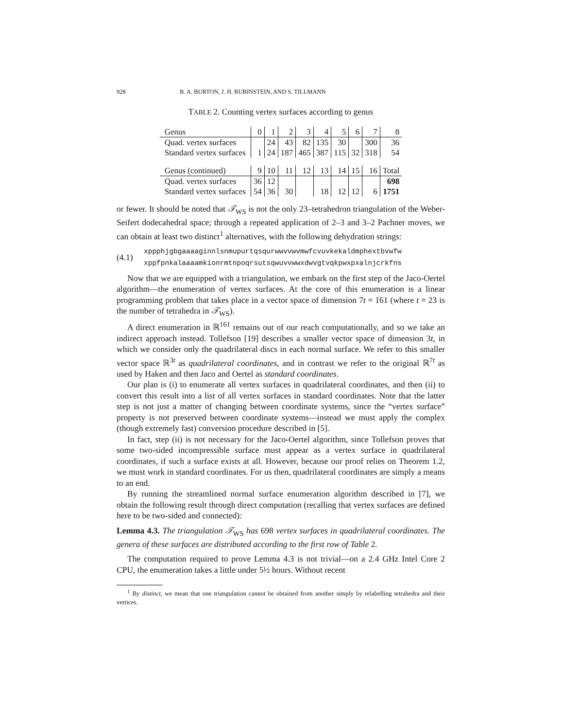928 B. A. BURTON, J. H. RUBINSTEIN, AND S. TILLMANN
TABLE 2. Counting vertex surfaces according to genus
| Genus | 0 | 1 | 2 | 3 | 4 | 5 | 6 | 7 | 8 |
| Quad. vertex surfaces | | 24 | 43 | 82 | 135 | 30 | | 300 | 36 |
| Standard vertex surfaces | 1 | 24 | 187 | 465 | 387 | 115 | 32 | 318 | 54 |
| Genus (continued) | 9 | 10 | 11 | 12 | 13 | 14 | 15 | 16 | Total |
| Quad. vertex surfaces | 36 | 12 | | | | | | | 698 |
| Standard vertex surfaces | 54 | 36 | 30 | | 18 | 12 | 12 | 6 | 1751 |
or fewer. It should be noted that 𝒯<sub>WS</sub> is not the only 23–tetrahedron triangulation of the Weber-Seifert dodecahedral space; through a repeated application of 2–3 and 3–2 Pachner moves, we can obtain at least two distinct<sup>1</sup> alternatives, with the following dehydration strings:
(4.1)
xppphjgbgaaaaginnlsnmupurtqsqurwwvvwvmwfcvuvkekaldmphextbvwfw
xppfpnkalaaaamkionrmtnpoqrsutsqwuvvwwxdwvgtvqkpwxpxalnjcrkfns
Now that we are equipped with a triangulation, we embark on the first step of the Jaco-Oertel algorithm—the enumeration of vertex surfaces. At the core of this enumeration is a linear programming problem that takes place in a vector space of dimension 7t = 161 (where t = 23 is the number of tetrahedra in 𝒯<sub>WS</sub>).
A direct enumeration in ℝ<sup>161</sup> remains out of our reach computationally, and so we take an indirect approach instead. Tollefson [19] describes a smaller vector space of dimension 3t, in which we consider only the quadrilateral discs in each normal surface. We refer to this smaller vector space ℝ<sup>3t</sup> as quadrilateral coordinates, and in contrast we refer to the original ℝ<sup>7t</sup> as used by Haken and then Jaco and Oertel as standard coordinates.
Our plan is (i) to enumerate all vertex surfaces in quadrilateral coordinates, and then (ii) to convert this result into a list of all vertex surfaces in standard coordinates. Note that the latter step is not just a matter of changing between coordinate systems, since the “vertex surface” property is not preserved between coordinate systems—instead we must apply the complex (though extremely fast) conversion procedure described in [5].
In fact, step (ii) is not necessary for the Jaco-Oertel algorithm, since Tollefson proves that some two-sided incompressible surface must appear as a vertex surface in quadrilateral coordinates, if such a surface exists at all. However, because our proof relies on Theorem 1.2, we must work in standard coordinates. For us then, quadrilateral coordinates are simply a means to an end.
By running the streamlined normal surface enumeration algorithm described in [7], we obtain the following result through direct computation (recalling that vertex surfaces are defined here to be two-sided and connected):
Lemma 4.3. The triangulation 𝒯<sub>WS</sub> has 698 vertex surfaces in quadrilateral coordinates. The genera of these surfaces are distributed according to the first row of Table 2.
The computation required to prove Lemma 4.3 is not trivial—on a 2.4 GHz Intel Core 2 CPU, the enumeration takes a little under 5½ hours. Without recent
<sup>1</sup> By distinct, we mean that one triangulation cannot be obtained from another simply by relabelling tetrahedra and their vertices.